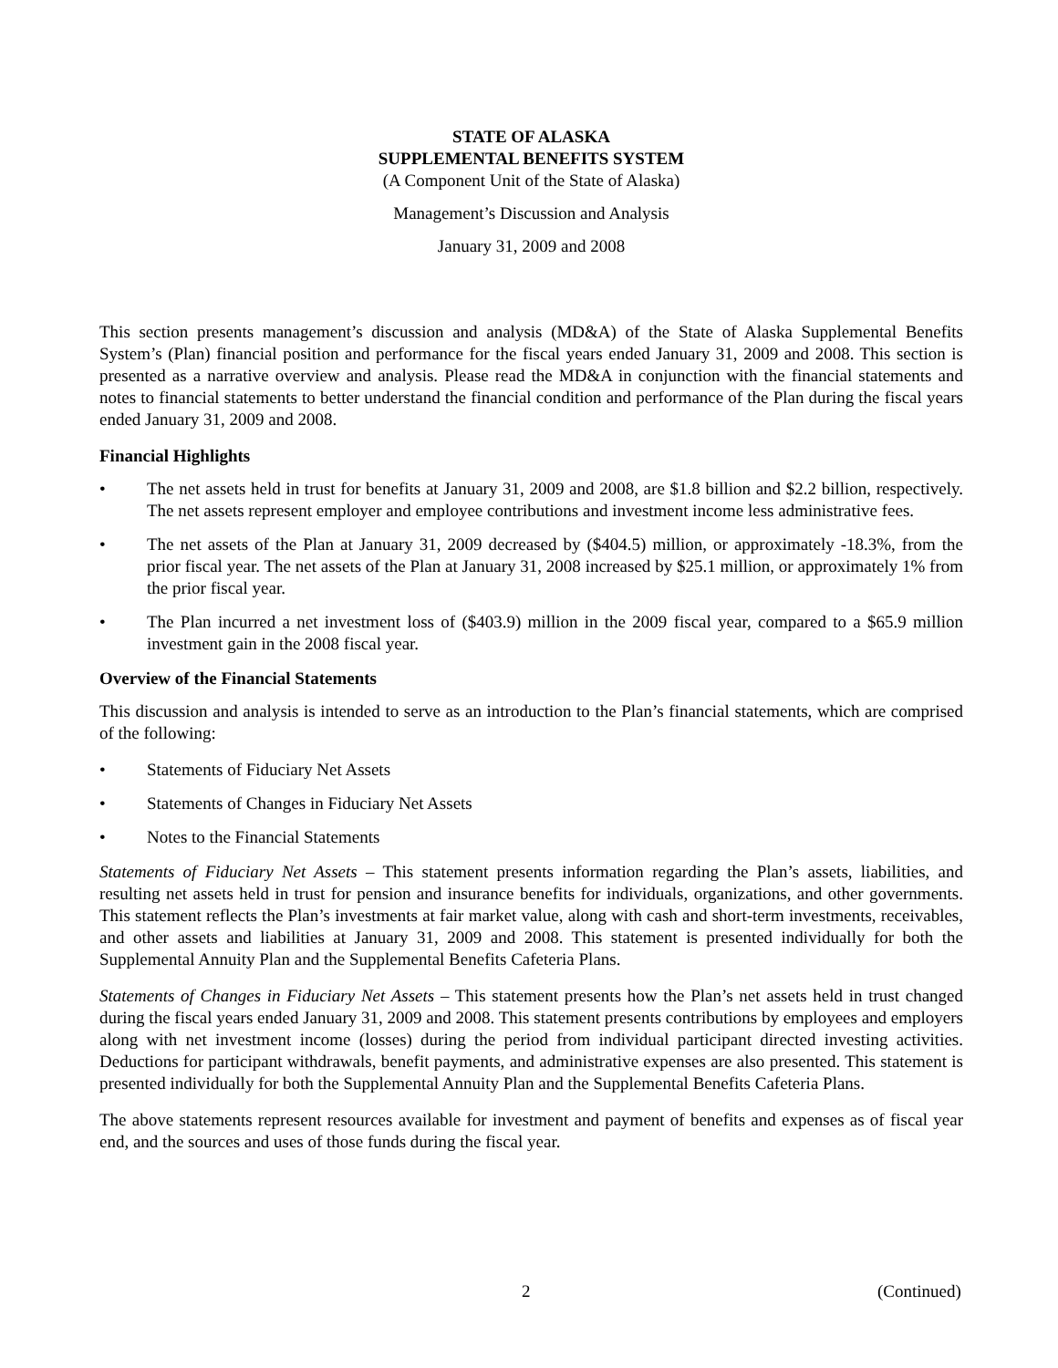STATE OF ALASKA
SUPPLEMENTAL BENEFITS SYSTEM
(A Component Unit of the State of Alaska)
Management’s Discussion and Analysis
January 31, 2009 and 2008
This section presents management’s discussion and analysis (MD&A) of the State of Alaska Supplemental Benefits System’s (Plan) financial position and performance for the fiscal years ended January 31, 2009 and 2008. This section is presented as a narrative overview and analysis. Please read the MD&A in conjunction with the financial statements and notes to financial statements to better understand the financial condition and performance of the Plan during the fiscal years ended January 31, 2009 and 2008.
Financial Highlights
• The net assets held in trust for benefits at January 31, 2009 and 2008, are $1.8 billion and $2.2 billion, respectively. The net assets represent employer and employee contributions and investment income less administrative fees.
• The net assets of the Plan at January 31, 2009 decreased by ($404.5) million, or approximately -18.3%, from the prior fiscal year. The net assets of the Plan at January 31, 2008 increased by $25.1 million, or approximately 1% from the prior fiscal year.
• The Plan incurred a net investment loss of ($403.9) million in the 2009 fiscal year, compared to a $65.9 million investment gain in the 2008 fiscal year.
Overview of the Financial Statements
This discussion and analysis is intended to serve as an introduction to the Plan’s financial statements, which are comprised of the following:
• Statements of Fiduciary Net Assets
• Statements of Changes in Fiduciary Net Assets
• Notes to the Financial Statements
Statements of Fiduciary Net Assets – This statement presents information regarding the Plan’s assets, liabilities, and resulting net assets held in trust for pension and insurance benefits for individuals, organizations, and other governments. This statement reflects the Plan’s investments at fair market value, along with cash and short-term investments, receivables, and other assets and liabilities at January 31, 2009 and 2008. This statement is presented individually for both the Supplemental Annuity Plan and the Supplemental Benefits Cafeteria Plans.
Statements of Changes in Fiduciary Net Assets – This statement presents how the Plan’s net assets held in trust changed during the fiscal years ended January 31, 2009 and 2008. This statement presents contributions by employees and employers along with net investment income (losses) during the period from individual participant directed investing activities. Deductions for participant withdrawals, benefit payments, and administrative expenses are also presented. This statement is presented individually for both the Supplemental Annuity Plan and the Supplemental Benefits Cafeteria Plans.
The above statements represent resources available for investment and payment of benefits and expenses as of fiscal year end, and the sources and uses of those funds during the fiscal year.
2 (Continued)